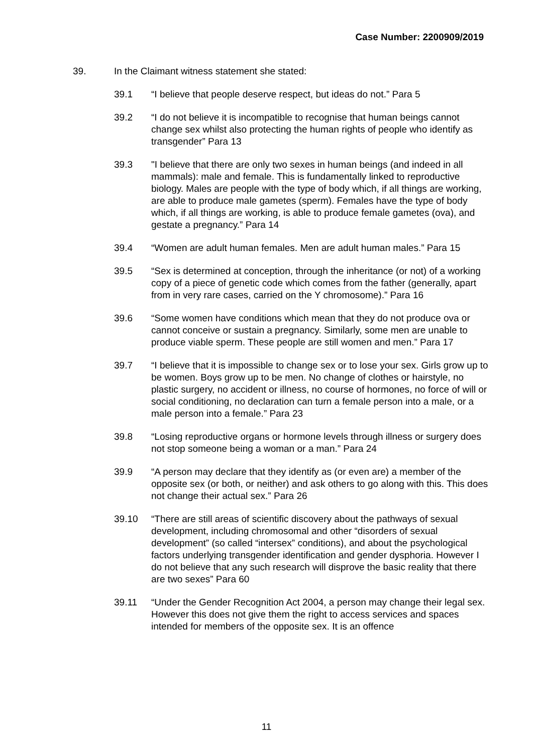Case Number: 2200909/2019
39. In the Claimant witness statement she stated:
39.1 “I believe that people deserve respect, but ideas do not.” Para 5
39.2 “I do not believe it is incompatible to recognise that human beings cannot change sex whilst also protecting the human rights of people who identify as transgender” Para 13
39.3 "I believe that there are only two sexes in human beings (and indeed in all mammals): male and female. This is fundamentally linked to reproductive biology. Males are people with the type of body which, if all things are working, are able to produce male gametes (sperm). Females have the type of body which, if all things are working, is able to produce female gametes (ova), and gestate a pregnancy.” Para 14
39.4 “Women are adult human females. Men are adult human males.” Para 15
39.5 “Sex is determined at conception, through the inheritance (or not) of a working copy of a piece of genetic code which comes from the father (generally, apart from in very rare cases, carried on the Y chromosome).” Para 16
39.6 “Some women have conditions which mean that they do not produce ova or cannot conceive or sustain a pregnancy. Similarly, some men are unable to produce viable sperm. These people are still women and men.” Para 17
39.7 “I believe that it is impossible to change sex or to lose your sex. Girls grow up to be women. Boys grow up to be men. No change of clothes or hairstyle, no plastic surgery, no accident or illness, no course of hormones, no force of will or social conditioning, no declaration can turn a female person into a male, or a male person into a female.” Para 23
39.8 “Losing reproductive organs or hormone levels through illness or surgery does not stop someone being a woman or a man.” Para 24
39.9 “A person may declare that they identify as (or even are) a member of the opposite sex (or both, or neither) and ask others to go along with this. This does not change their actual sex.” Para 26
39.10 “There are still areas of scientific discovery about the pathways of sexual development, including chromosomal and other “disorders of sexual development” (so called “intersex” conditions), and about the psychological factors underlying transgender identification and gender dysphoria. However I do not believe that any such research will disprove the basic reality that there are two sexes” Para 60
39.11 “Under the Gender Recognition Act 2004, a person may change their legal sex. However this does not give them the right to access services and spaces intended for members of the opposite sex. It is an offence
11